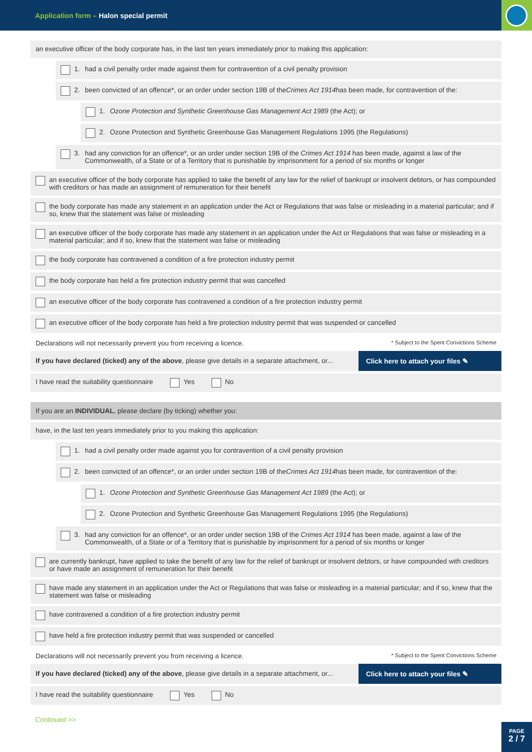Application form – Halon special permit
an executive officer of the body corporate has, in the last ten years immediately prior to making this application:
1. had a civil penalty order made against them for contravention of a civil penalty provision
2. been convicted of an offence*, or an order under section 19B of the Crimes Act 1914 has been made, for contravention of the:
1. Ozone Protection and Synthetic Greenhouse Gas Management Act 1989 (the Act); or
2. Ozone Protection and Synthetic Greenhouse Gas Management Regulations 1995 (the Regulations)
3. had any conviction for an offence*, or an order under section 19B of the Crimes Act 1914 has been made, against a law of the Commonwealth, of a State or of a Territory that is punishable by imprisonment for a period of six months or longer
an executive officer of the body corporate has applied to take the benefit of any law for the relief of bankrupt or insolvent debtors, or has compounded with creditors or has made an assignment of remuneration for their benefit
the body corporate has made any statement in an application under the Act or Regulations that was false or misleading in a material particular; and if so, knew that the statement was false or misleading
an executive officer of the body corporate has made any statement in an application under the Act or Regulations that was false or misleading in a material particular; and if so, knew that the statement was false or misleading
the body corporate has contravened a condition of a fire protection industry permit
the body corporate has held a fire protection industry permit that was cancelled
an executive officer of the body corporate has contravened a condition of a fire protection industry permit
an executive officer of the body corporate has held a fire protection industry permit that was suspended or cancelled
Declarations will not necessarily prevent you from receiving a licence. * Subject to the Spent Convictions Scheme
If you have declared (ticked) any of the above, please give details in a separate attachment, or...
Click here to attach your files ✎
I have read the suitability questionnaire Yes No
If you are an INDIVIDUAL, please declare (by ticking) whether you:
have, in the last ten years immediately prior to you making this application:
1. had a civil penalty order made against you for contravention of a civil penalty provision
2. been convicted of an offence*, or an order under section 19B of the Crimes Act 1914 has been made, for contravention of the:
1. Ozone Protection and Synthetic Greenhouse Gas Management Act 1989 (the Act); or
2. Ozone Protection and Synthetic Greenhouse Gas Management Regulations 1995 (the Regulations)
3. had any conviction for an offence*, or an order under section 19B of the Crimes Act 1914 has been made, against a law of the Commonwealth, of a State or of a Territory that is punishable by imprisonment for a period of six months or longer
are currently bankrupt, have applied to take the benefit of any law for the relief of bankrupt or insolvent debtors, or have compounded with creditors or have made an assignment of remuneration for their benefit
have made any statement in an application under the Act or Regulations that was false or misleading in a material particular; and if so, knew that the statement was false or misleading
have contravened a condition of a fire protection industry permit
have held a fire protection industry permit that was suspended or cancelled
Declarations will not necessarily prevent you from receiving a licence. * Subject to the Spent Convictions Scheme
If you have declared (ticked) any of the above, please give details in a separate attachment, or...
Click here to attach your files ✎
I have read the suitability questionnaire Yes No
Continued >>
PAGE
2 / 7